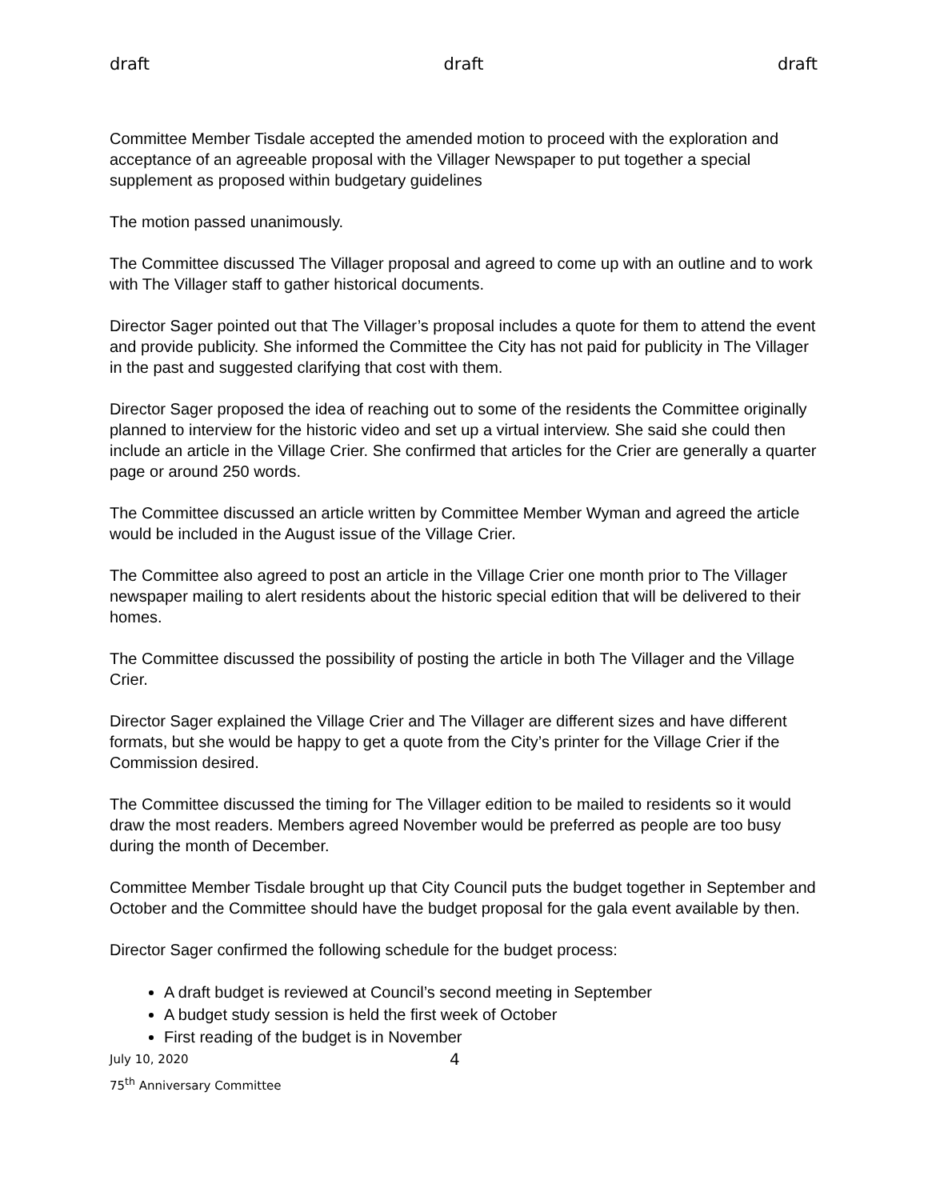draft draft draft
Committee Member Tisdale accepted the amended motion to proceed with the exploration and acceptance of an agreeable proposal with the Villager Newspaper to put together a special supplement as proposed within budgetary guidelines
The motion passed unanimously.
The Committee discussed The Villager proposal and agreed to come up with an outline and to work with The Villager staff to gather historical documents.
Director Sager pointed out that The Villager’s proposal includes a quote for them to attend the event and provide publicity. She informed the Committee the City has not paid for publicity in The Villager in the past and suggested clarifying that cost with them.
Director Sager proposed the idea of reaching out to some of the residents the Committee originally planned to interview for the historic video and set up a virtual interview. She said she could then include an article in the Village Crier. She confirmed that articles for the Crier are generally a quarter page or around 250 words.
The Committee discussed an article written by Committee Member Wyman and agreed the article would be included in the August issue of the Village Crier.
The Committee also agreed to post an article in the Village Crier one month prior to The Villager newspaper mailing to alert residents about the historic special edition that will be delivered to their homes.
The Committee discussed the possibility of posting the article in both The Villager and the Village Crier.
Director Sager explained the Village Crier and The Villager are different sizes and have different formats, but she would be happy to get a quote from the City’s printer for the Village Crier if the Commission desired.
The Committee discussed the timing for The Villager edition to be mailed to residents so it would draw the most readers. Members agreed November would be preferred as people are too busy during the month of December.
Committee Member Tisdale brought up that City Council puts the budget together in September and October and the Committee should have the budget proposal for the gala event available by then.
Director Sager confirmed the following schedule for the budget process:
A draft budget is reviewed at Council’s second meeting in September
A budget study session is held the first week of October
First reading of the budget is in November
July 10, 2020 4
75<sup>th</sup> Anniversary Committee